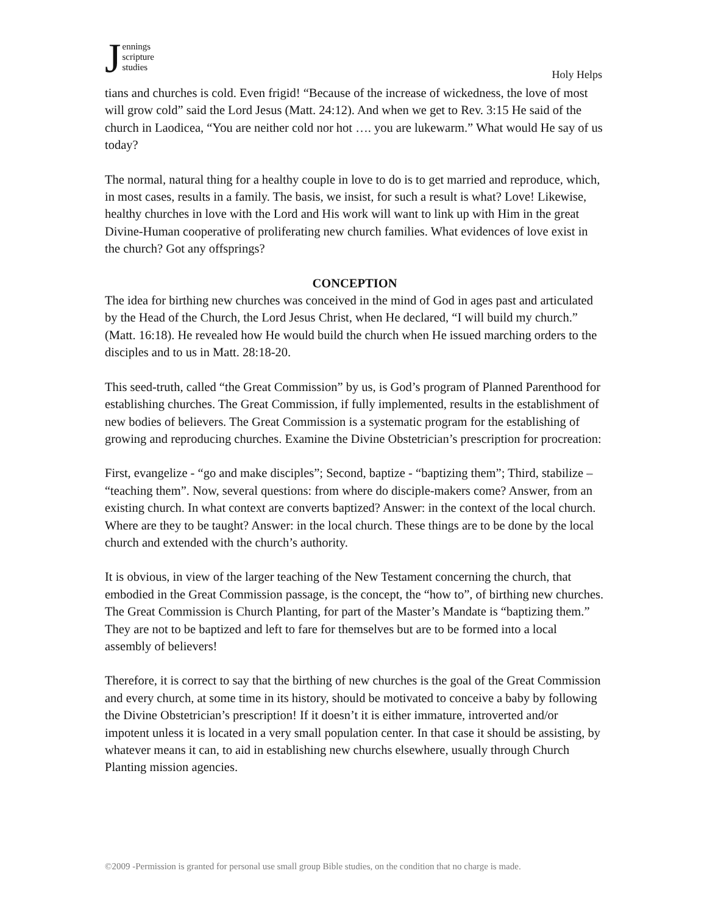Jennings
scripture
studies
Holy Helps
tians and churches is cold. Even frigid! “Because of the increase of wickedness, the love of most will grow cold” said the Lord Jesus (Matt. 24:12). And when we get to Rev. 3:15 He said of the church in Laodicea, “You are neither cold nor hot …. you are lukewarm.” What would He say of us today?
The normal, natural thing for a healthy couple in love to do is to get married and reproduce, which, in most cases, results in a family. The basis, we insist, for such a result is what? Love! Likewise, healthy churches in love with the Lord and His work will want to link up with Him in the great Divine-Human cooperative of proliferating new church families. What evidences of love exist in the church? Got any offsprings?
CONCEPTION
The idea for birthing new churches was conceived in the mind of God in ages past and articulated by the Head of the Church, the Lord Jesus Christ, when He declared, “I will build my church.” (Matt. 16:18). He revealed how He would build the church when He issued marching orders to the disciples and to us in Matt. 28:18-20.
This seed-truth, called “the Great Commission” by us, is God’s program of Planned Parenthood for establishing churches. The Great Commission, if fully implemented, results in the establishment of new bodies of believers. The Great Commission is a systematic program for the establishing of growing and reproducing churches. Examine the Divine Obstetrician’s prescription for procreation:
First, evangelize - “go and make disciples”; Second, baptize - “baptizing them”; Third, stabilize – “teaching them”. Now, several questions: from where do disciple-makers come? Answer, from an existing church. In what context are converts baptized? Answer: in the context of the local church. Where are they to be taught? Answer: in the local church. These things are to be done by the local church and extended with the church’s authority.
It is obvious, in view of the larger teaching of the New Testament concerning the church, that embodied in the Great Commission passage, is the concept, the “how to”, of birthing new churches. The Great Commission is Church Planting, for part of the Master’s Mandate is “baptizing them.” They are not to be baptized and left to fare for themselves but are to be formed into a local assembly of believers!
Therefore, it is correct to say that the birthing of new churches is the goal of the Great Commission and every church, at some time in its history, should be motivated to conceive a baby by following the Divine Obstetrician’s prescription! If it doesn’t it is either immature, introverted and/or impotent unless it is located in a very small population center. In that case it should be assisting, by whatever means it can, to aid in establishing new churchs elsewhere, usually through Church Planting mission agencies.
©2009 -Permission is granted for personal use small group Bible studies, on the condition that no charge is made.